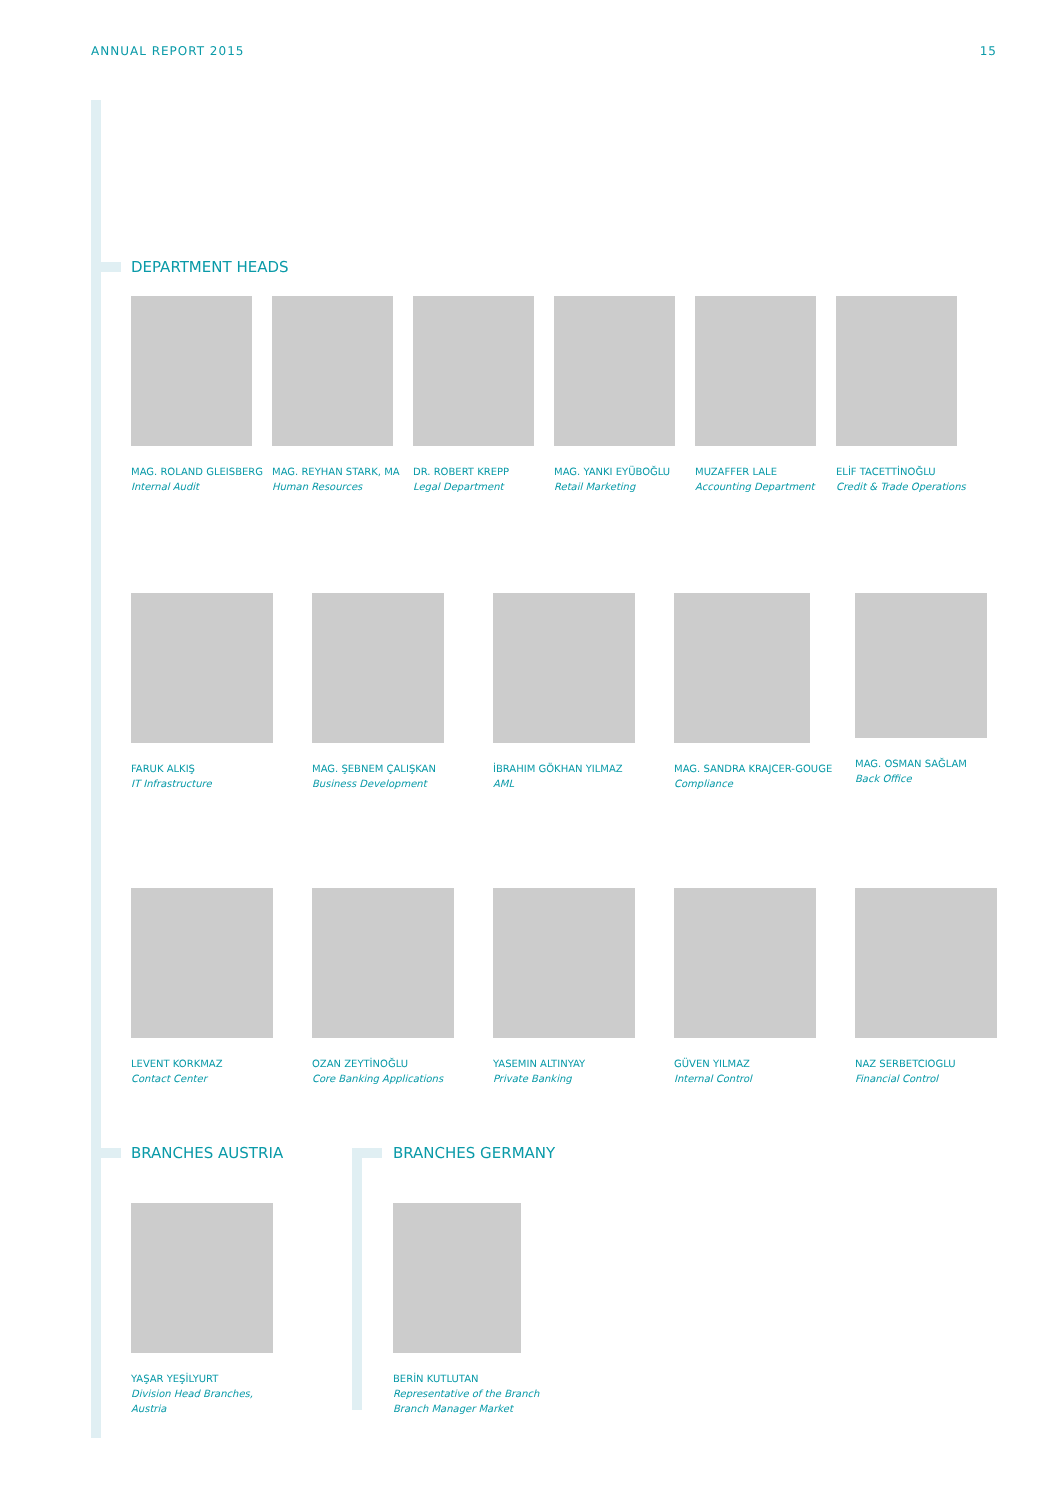ANNUAL REPORT 2015 15
DEPARTMENT HEADS
MAG. ROLAND GLEISBERG
Internal Audit
MAG. REYHAN STARK, MA
Human Resources
DR. ROBERT KREPP
Legal Department
MAG. YANKI EYÜBOĞLU
Retail Marketing
MUZAFFER LALE
Accounting Department
ELİF TACETTİNOĞLU
Credit & Trade Operations
FARUK ALKIŞ
IT Infrastructure
MAG. ŞEBNEM ÇALIŞKAN
Business Development
İBRAHIM GÖKHAN YILMAZ
AML
MAG. SANDRA KRAJCER-GOUGE
Compliance
MAG. OSMAN SAĞLAM
Back Office
LEVENT KORKMAZ
Contact Center
OZAN ZEYTİNOĞLU
Core Banking Applications
YASEMIN ALTINYAY
Private Banking
GÜVEN YILMAZ
Internal Control
NAZ SERBETCIOGLU
Financial Control
BRANCHES AUSTRIA BRANCHES GERMANY
YAŞAR YEŞİLYURT
Division Head Branches,
Austria
BERİN KUTLUTAN
Representative of the Branch
Branch Manager Market